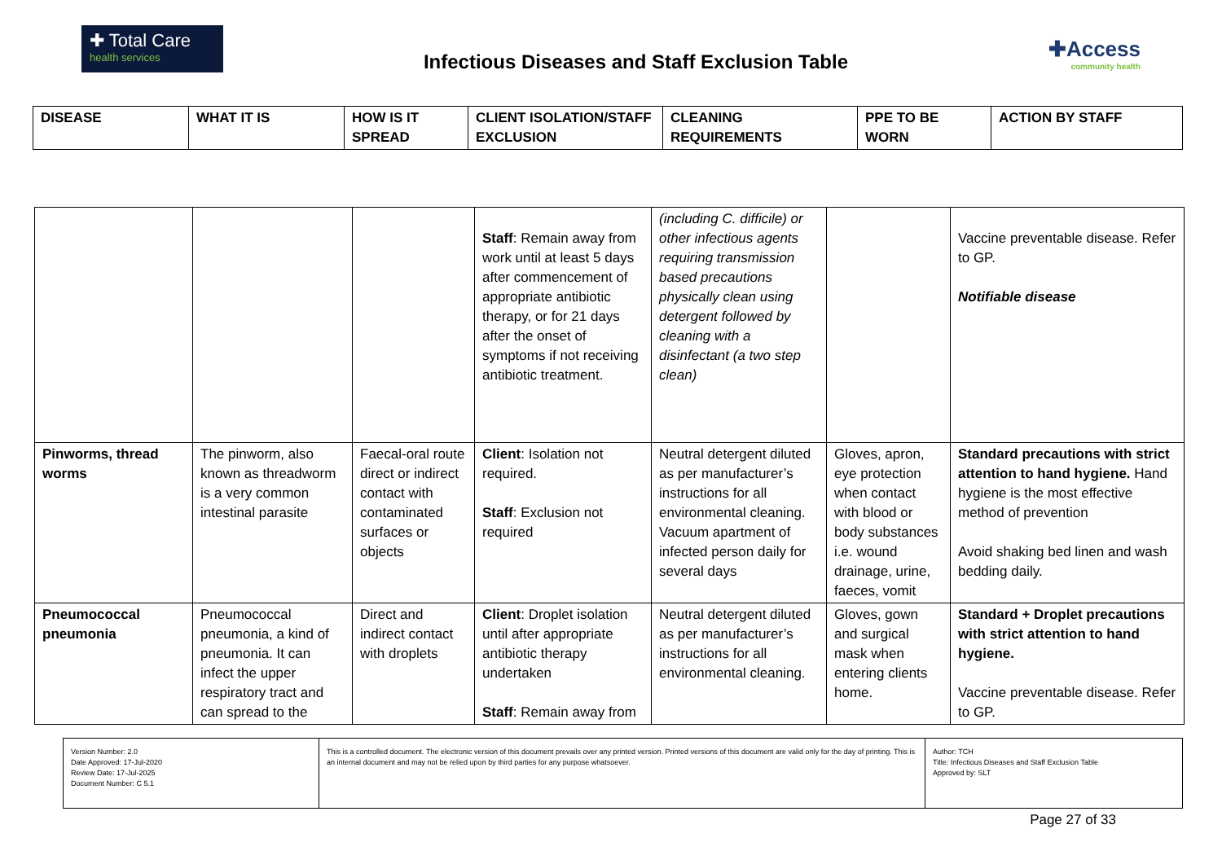✚ Total Care
health services
Infectious Diseases and Staff Exclusion Table
✚Access
community health
| DISEASE | WHAT IT IS | HOW IS IT SPREAD | CLIENT ISOLATION/STAFF EXCLUSION | CLEANING REQUIREMENTS | PPE TO BE WORN | ACTION BY STAFF |
| --- | --- | --- | --- | --- | --- | --- |
| | | | Staff : Remain away from work until at least 5 days after commencement of appropriate antibiotic therapy, or for 21 days after the onset of symptoms if not receiving antibiotic treatment. | (including C. difficile) or other infectious agents requiring transmission based precautions physically clean using detergent followed by cleaning with a disinfectant (a two step clean) | | Vaccine preventable disease. Refer to GP. Notifiable disease |
| Pinworms, thread worms | The pinworm, also known as threadworm is a very common intestinal parasite | Faecal-oral route direct or indirect contact with contaminated surfaces or objects | Client : Isolation not required. Staff : Exclusion not required | Neutral detergent diluted as per manufacturer’s instructions for all environmental cleaning. Vacuum apartment of infected person daily for several days | Gloves, apron, eye protection when contact with blood or body substances i.e. wound drainage, urine, faeces, vomit | Standard precautions with strict attention to hand hygiene. Hand hygiene is the most effective method of prevention Avoid shaking bed linen and wash bedding daily. |
| Pneumococcal pneumonia | Pneumococcal pneumonia, a kind of pneumonia. It can infect the upper respiratory tract and can spread to the | Direct and indirect contact with droplets | Client : Droplet isolation until after appropriate antibiotic therapy undertaken Staff : Remain away from | Neutral detergent diluted as per manufacturer’s instructions for all environmental cleaning. | Gloves, gown and surgical mask when entering clients home. | Standard + Droplet precautions with strict attention to hand hygiene. Vaccine preventable disease. Refer to GP. |
| Version Number: 2.0 Date Approved: 17-Jul-2020 Review Date: 17-Jul-2025 Document Number: C 5.1 | This is a controlled document. The electronic version of this document prevails over any printed version. Printed versions of this document are valid only for the day of printing. This is an internal document and may not be relied upon by third parties for any purpose whatsoever. | Author: TCH Title: Infectious Diseases and Staff Exclusion Table Approved by: SLT |
Page 27 of 33